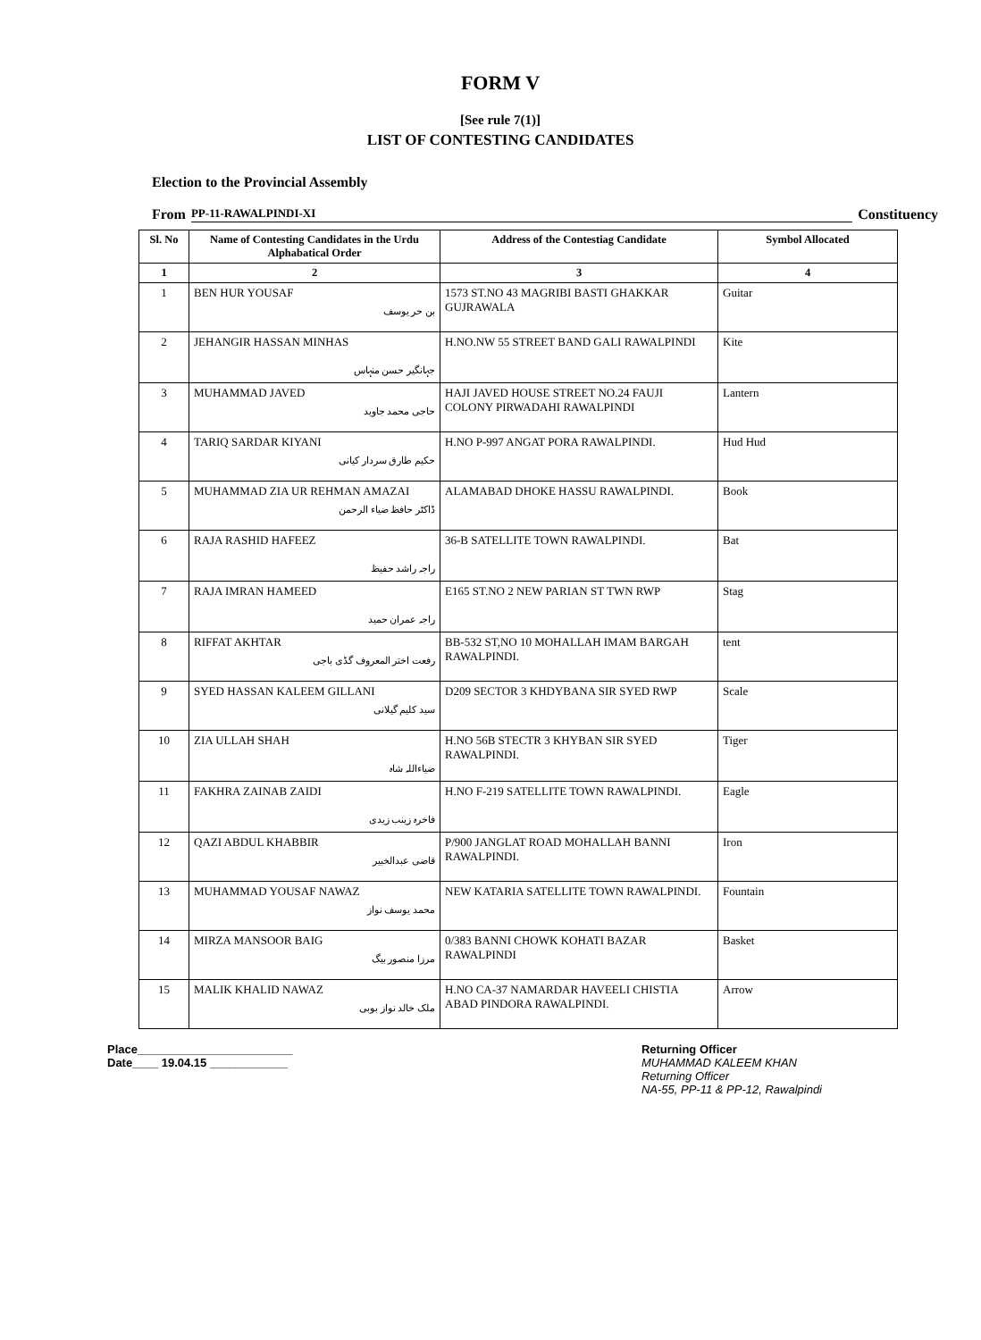FORM V
[See rule 7(1)]
LIST OF CONTESTING CANDIDATES
Election to the Provincial Assembly
From PP-11-RAWALPINDI-XI Constituency
| Sl. No | Name of Contesting Candidates in the Urdu Alphabatical Order | Address of the Contestiag Candidate | Symbol Allocated |
| --- | --- | --- | --- |
| 1 | 2 | 3 | 4 |
| 1 | BEN HUR YOUSAF بن حر یوسف | 1573 ST.NO 43 MAGRIBI BASTI GHAKKAR GUJRAWALA | Guitar |
| 2 | JEHANGIR HASSAN MINHAS جہانگیر حسن منہاس | H.NO.NW 55 STREET BAND GALI RAWALPINDI | Kite |
| 3 | MUHAMMAD JAVED حاجی محمد جاوید | HAJI JAVED HOUSE STREET NO.24 FAUJI COLONY PIRWADAHI RAWALPINDI | Lantern |
| 4 | TARIQ SARDAR KIYANI حکیم طارق سردار کیانی | H.NO P-997 ANGAT PORA RAWALPINDI. | Hud Hud |
| 5 | MUHAMMAD ZIA UR REHMAN AMAZAI ڈاکٹر حافظ ضیاء الرحمن | ALAMABAD DHOKE HASSU RAWALPINDI. | Book |
| 6 | RAJA RASHID HAFEEZ راجہ راشد حفیظ | 36-B SATELLITE TOWN RAWALPINDI. | Bat |
| 7 | RAJA IMRAN HAMEED راجہ عمران حمید | E165 ST.NO 2 NEW PARIAN ST TWN RWP | Stag |
| 8 | RIFFAT AKHTAR رفعت اختر المعروف گڈی باجی | BB-532 ST,NO 10 MOHALLAH IMAM BARGAH RAWALPINDI. | tent |
| 9 | SYED HASSAN KALEEM GILLANI سید کلیم گیلانی | D209 SECTOR 3 KHDYBANA SIR SYED RWP | Scale |
| 10 | ZIA ULLAH SHAH ضیاءاللہ شاہ | H.NO 56B STECTR 3 KHYBAN SIR SYED RAWALPINDI. | Tiger |
| 11 | FAKHRA ZAINAB ZAIDI فاخرہ زینب زیدی | H.NO F-219 SATELLITE TOWN RAWALPINDI. | Eagle |
| 12 | QAZI ABDUL KHABBIR قاضی عبدالخبیر | P/900 JANGLAT ROAD MOHALLAH BANNI RAWALPINDI. | Iron |
| 13 | MUHAMMAD YOUSAF NAWAZ محمد یوسف نواز | NEW KATARIA SATELLITE TOWN RAWALPINDI. | Fountain |
| 14 | MIRZA MANSOOR BAIG مرزا منصور بیگ | 0/383 BANNI CHOWK KOHATI BAZAR RAWALPINDI | Basket |
| 15 | MALIK KHALID NAWAZ ملک خالد نواز بوبی | H.NO CA-37 NAMARDAR HAVEELI CHISTIA ABAD PINDORA RAWALPINDI. | Arrow |
Place________________________
Date____ 19.04.15 ____________
Returning Officer
MUHAMMAD KALEEM KHAN
Returning Officer
NA-55, PP-11 & PP-12, Rawalpindi